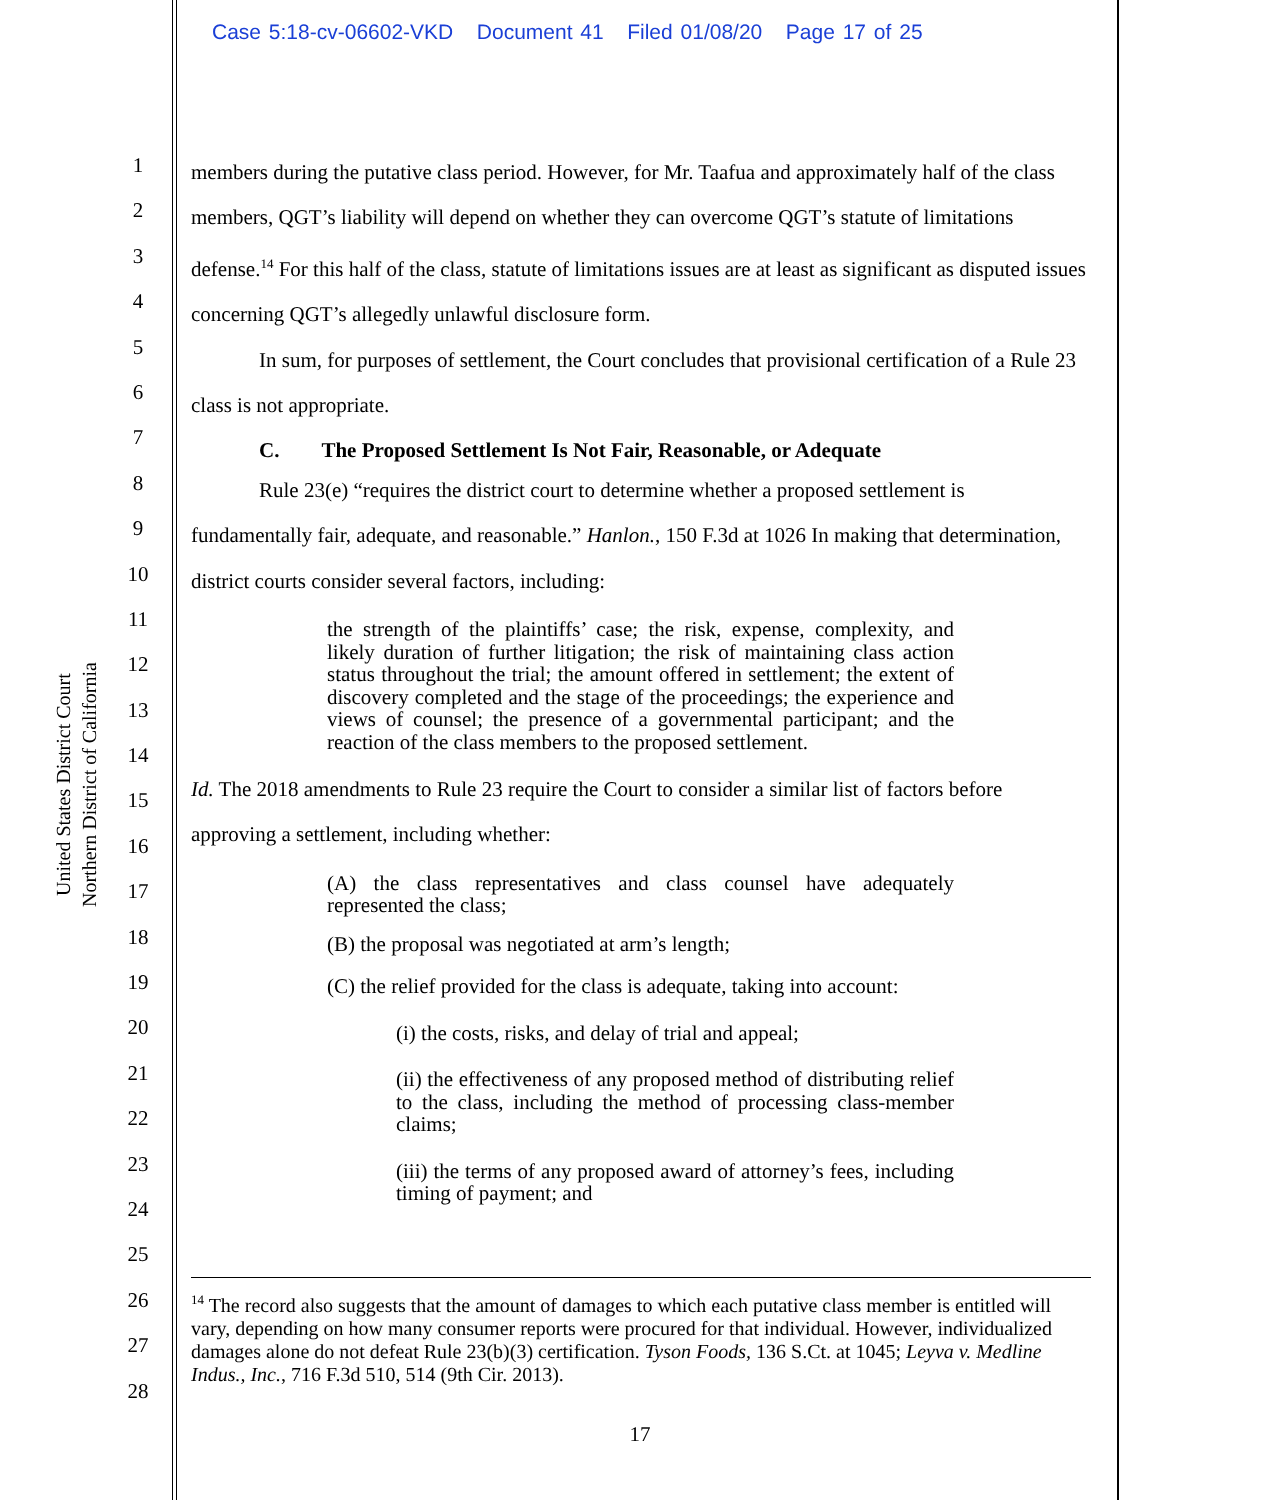Case 5:18-cv-06602-VKD Document 41 Filed 01/08/20 Page 17 of 25
United States District Court
Northern District of California
1
2
3
4
5
6
7
8
9
10
11
12
13
14
15
16
17
18
19
20
21
22
23
24
25
26
27
28
members during the putative class period. However, for Mr. Taafua and approximately half of the class members, QGT’s liability will depend on whether they can overcome QGT’s statute of limitations defense.<sup>14</sup> For this half of the class, statute of limitations issues are at least as significant as disputed issues concerning QGT’s allegedly unlawful disclosure form.
In sum, for purposes of settlement, the Court concludes that provisional certification of a Rule 23 class is not appropriate.
C. The Proposed Settlement Is Not Fair, Reasonable, or Adequate
Rule 23(e) “requires the district court to determine whether a proposed settlement is fundamentally fair, adequate, and reasonable.” Hanlon., 150 F.3d at 1026 In making that determination, district courts consider several factors, including:
the strength of the plaintiffs’ case; the risk, expense, complexity, and likely duration of further litigation; the risk of maintaining class action status throughout the trial; the amount offered in settlement; the extent of discovery completed and the stage of the proceedings; the experience and views of counsel; the presence of a governmental participant; and the reaction of the class members to the proposed settlement.
Id. The 2018 amendments to Rule 23 require the Court to consider a similar list of factors before approving a settlement, including whether:
(A) the class representatives and class counsel have adequately represented the class;
(B) the proposal was negotiated at arm’s length;
(C) the relief provided for the class is adequate, taking into account:
(i) the costs, risks, and delay of trial and appeal;
(ii) the effectiveness of any proposed method of distributing relief to the class, including the method of processing class-member claims;
(iii) the terms of any proposed award of attorney’s fees, including timing of payment; and
<sup>14</sup> The record also suggests that the amount of damages to which each putative class member is entitled will vary, depending on how many consumer reports were procured for that individual. However, individualized damages alone do not defeat Rule 23(b)(3) certification. Tyson Foods, 136 S.Ct. at 1045; Leyva v. Medline Indus., Inc., 716 F.3d 510, 514 (9th Cir. 2013).
17